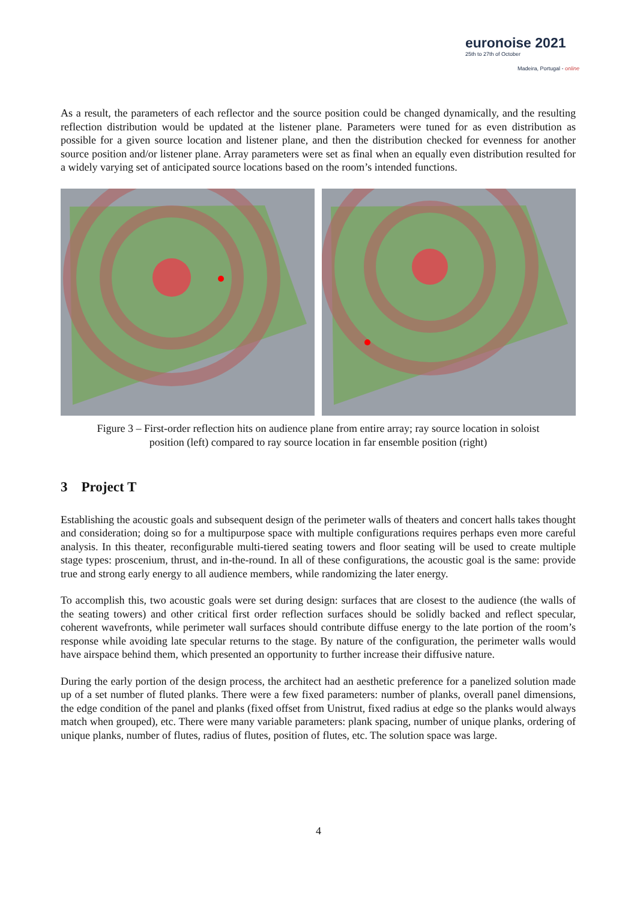euronoise 2021
25th to 27th of October
Madeira, Portugal - online
As a result, the parameters of each reflector and the source position could be changed dynamically, and the resulting reflection distribution would be updated at the listener plane. Parameters were tuned for as even distribution as possible for a given source location and listener plane, and then the distribution checked for evenness for another source position and/or listener plane. Array parameters were set as final when an equally even distribution resulted for a widely varying set of anticipated source locations based on the room’s intended functions.
Figure 3 – First-order reflection hits on audience plane from entire array; ray source location in soloist
position (left) compared to ray source location in far ensemble position (right)
3 Project T
Establishing the acoustic goals and subsequent design of the perimeter walls of theaters and concert halls takes thought and consideration; doing so for a multipurpose space with multiple configurations requires perhaps even more careful analysis. In this theater, reconfigurable multi-tiered seating towers and floor seating will be used to create multiple stage types: proscenium, thrust, and in-the-round. In all of these configurations, the acoustic goal is the same: provide true and strong early energy to all audience members, while randomizing the later energy.
To accomplish this, two acoustic goals were set during design: surfaces that are closest to the audience (the walls of the seating towers) and other critical first order reflection surfaces should be solidly backed and reflect specular, coherent wavefronts, while perimeter wall surfaces should contribute diffuse energy to the late portion of the room’s response while avoiding late specular returns to the stage. By nature of the configuration, the perimeter walls would have airspace behind them, which presented an opportunity to further increase their diffusive nature.
During the early portion of the design process, the architect had an aesthetic preference for a panelized solution made up of a set number of fluted planks. There were a few fixed parameters: number of planks, overall panel dimensions, the edge condition of the panel and planks (fixed offset from Unistrut, fixed radius at edge so the planks would always match when grouped), etc. There were many variable parameters: plank spacing, number of unique planks, ordering of unique planks, number of flutes, radius of flutes, position of flutes, etc. The solution space was large.
4